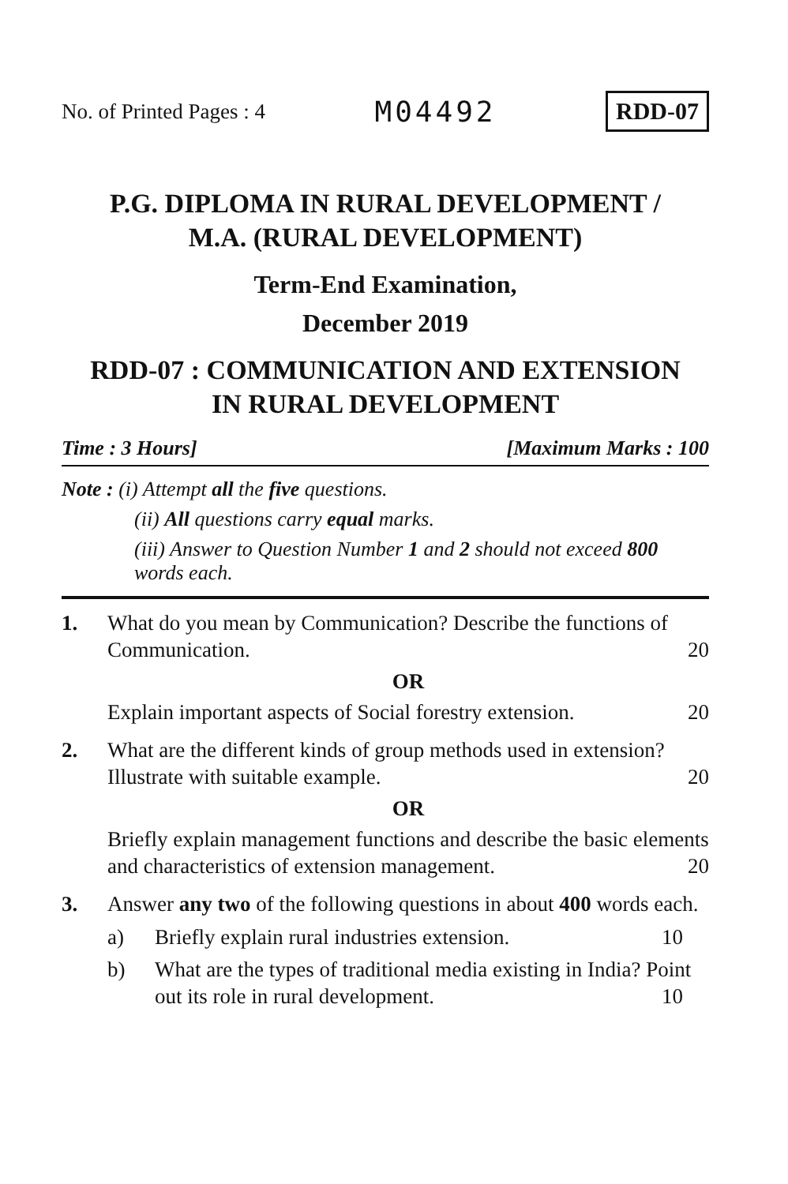No. of Printed Pages : 4 M04492 RDD-07
P.G. DIPLOMA IN RURAL DEVELOPMENT /
M.A. (RURAL DEVELOPMENT)
Term-End Examination,
December 2019
RDD-07 : COMMUNICATION AND EXTENSION
IN RURAL DEVELOPMENT
Time : 3 Hours] [Maximum Marks : 100
Note : (i) Attempt all the five questions.
(ii) All questions carry equal marks.
(iii) Answer to Question Number 1 and 2 should not exceed 800 words each.
1. What do you mean by Communication? Describe the functions of Communication. 20
OR
Explain important aspects of Social forestry extension. 20
2. What are the different kinds of group methods used in extension? Illustrate with suitable example. 20
OR
Briefly explain management functions and describe the basic elements and characteristics of extension management. 20
3. Answer any two of the following questions in about 400 words each.
a) Briefly explain rural industries extension. 10
b) What are the types of traditional media existing in India? Point out its role in rural development. 10